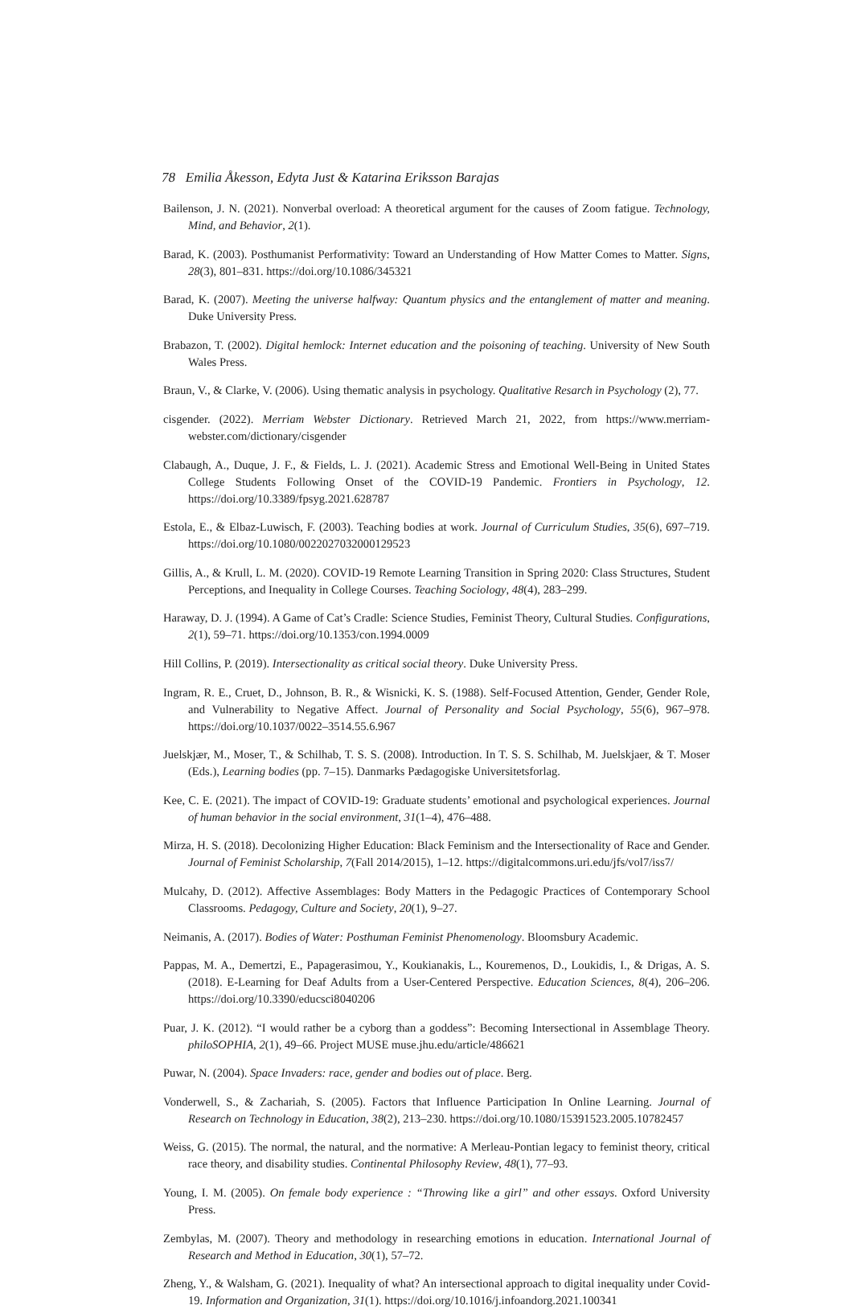78 Emilia Åkesson, Edyta Just & Katarina Eriksson Barajas
Bailenson, J. N. (2021). Nonverbal overload: A theoretical argument for the causes of Zoom fatigue. Technology, Mind, and Behavior, 2(1).
Barad, K. (2003). Posthumanist Performativity: Toward an Understanding of How Matter Comes to Matter. Signs, 28(3), 801–831. https://doi.org/10.1086/345321
Barad, K. (2007). Meeting the universe halfway: Quantum physics and the entanglement of matter and meaning. Duke University Press.
Brabazon, T. (2002). Digital hemlock: Internet education and the poisoning of teaching. University of New South Wales Press.
Braun, V., & Clarke, V. (2006). Using thematic analysis in psychology. Qualitative Resarch in Psychology (2), 77.
cisgender. (2022). Merriam Webster Dictionary. Retrieved March 21, 2022, from https://www.merriam-webster.com/dictionary/cisgender
Clabaugh, A., Duque, J. F., & Fields, L. J. (2021). Academic Stress and Emotional Well-Being in United States College Students Following Onset of the COVID-19 Pandemic. Frontiers in Psychology, 12. https://doi.org/10.3389/fpsyg.2021.628787
Estola, E., & Elbaz-Luwisch, F. (2003). Teaching bodies at work. Journal of Curriculum Studies, 35(6), 697–719. https://doi.org/10.1080/0022027032000129523
Gillis, A., & Krull, L. M. (2020). COVID-19 Remote Learning Transition in Spring 2020: Class Structures, Student Perceptions, and Inequality in College Courses. Teaching Sociology, 48(4), 283–299.
Haraway, D. J. (1994). A Game of Cat’s Cradle: Science Studies, Feminist Theory, Cultural Studies. Configurations, 2(1), 59–71. https://doi.org/10.1353/con.1994.0009
Hill Collins, P. (2019). Intersectionality as critical social theory. Duke University Press.
Ingram, R. E., Cruet, D., Johnson, B. R., & Wisnicki, K. S. (1988). Self-Focused Attention, Gender, Gender Role, and Vulnerability to Negative Affect. Journal of Personality and Social Psychology, 55(6), 967–978. https://doi.org/10.1037/0022–3514.55.6.967
Juelskjær, M., Moser, T., & Schilhab, T. S. S. (2008). Introduction. In T. S. S. Schilhab, M. Juelskjaer, & T. Moser (Eds.), Learning bodies (pp. 7–15). Danmarks Pædagogiske Universitetsforlag.
Kee, C. E. (2021). The impact of COVID-19: Graduate students’ emotional and psychological experiences. Journal of human behavior in the social environment, 31(1–4), 476–488.
Mirza, H. S. (2018). Decolonizing Higher Education: Black Feminism and the Intersectionality of Race and Gender. Journal of Feminist Scholarship, 7(Fall 2014/2015), 1–12. https://digitalcommons.uri.edu/jfs/vol7/iss7/
Mulcahy, D. (2012). Affective Assemblages: Body Matters in the Pedagogic Practices of Contemporary School Classrooms. Pedagogy, Culture and Society, 20(1), 9–27.
Neimanis, A. (2017). Bodies of Water: Posthuman Feminist Phenomenology. Bloomsbury Academic.
Pappas, M. A., Demertzi, E., Papagerasimou, Y., Koukianakis, L., Kouremenos, D., Loukidis, I., & Drigas, A. S. (2018). E-Learning for Deaf Adults from a User-Centered Perspective. Education Sciences, 8(4), 206–206. https://doi.org/10.3390/educsci8040206
Puar, J. K. (2012). “I would rather be a cyborg than a goddess”: Becoming Intersectional in Assemblage Theory. philoSOPHIA, 2(1), 49–66. Project MUSE muse.jhu.edu/article/486621
Puwar, N. (2004). Space Invaders: race, gender and bodies out of place. Berg.
Vonderwell, S., & Zachariah, S. (2005). Factors that Influence Participation In Online Learning. Journal of Research on Technology in Education, 38(2), 213–230. https://doi.org/10.1080/15391523.2005.10782457
Weiss, G. (2015). The normal, the natural, and the normative: A Merleau-Pontian legacy to feminist theory, critical race theory, and disability studies. Continental Philosophy Review, 48(1), 77–93.
Young, I. M. (2005). On female body experience : “Throwing like a girl” and other essays. Oxford University Press.
Zembylas, M. (2007). Theory and methodology in researching emotions in education. International Journal of Research and Method in Education, 30(1), 57–72.
Zheng, Y., & Walsham, G. (2021). Inequality of what? An intersectional approach to digital inequality under Covid-19. Information and Organization, 31(1). https://doi.org/10.1016/j.infoandorg.2021.100341